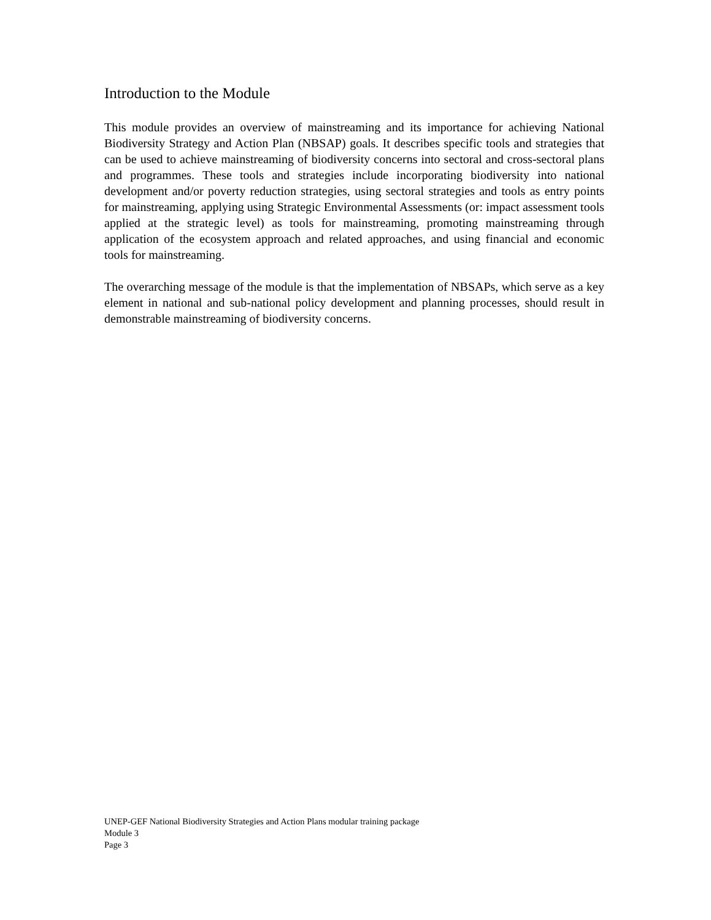Introduction to the Module
This module provides an overview of mainstreaming and its importance for achieving National Biodiversity Strategy and Action Plan (NBSAP) goals. It describes specific tools and strategies that can be used to achieve mainstreaming of biodiversity concerns into sectoral and cross-sectoral plans and programmes. These tools and strategies include incorporating biodiversity into national development and/or poverty reduction strategies, using sectoral strategies and tools as entry points for mainstreaming, applying using Strategic Environmental Assessments (or: impact assessment tools applied at the strategic level) as tools for mainstreaming, promoting mainstreaming through application of the ecosystem approach and related approaches, and using financial and economic tools for mainstreaming.
The overarching message of the module is that the implementation of NBSAPs, which serve as a key element in national and sub-national policy development and planning processes, should result in demonstrable mainstreaming of biodiversity concerns.
UNEP-GEF National Biodiversity Strategies and Action Plans modular training package
Module 3
Page 3